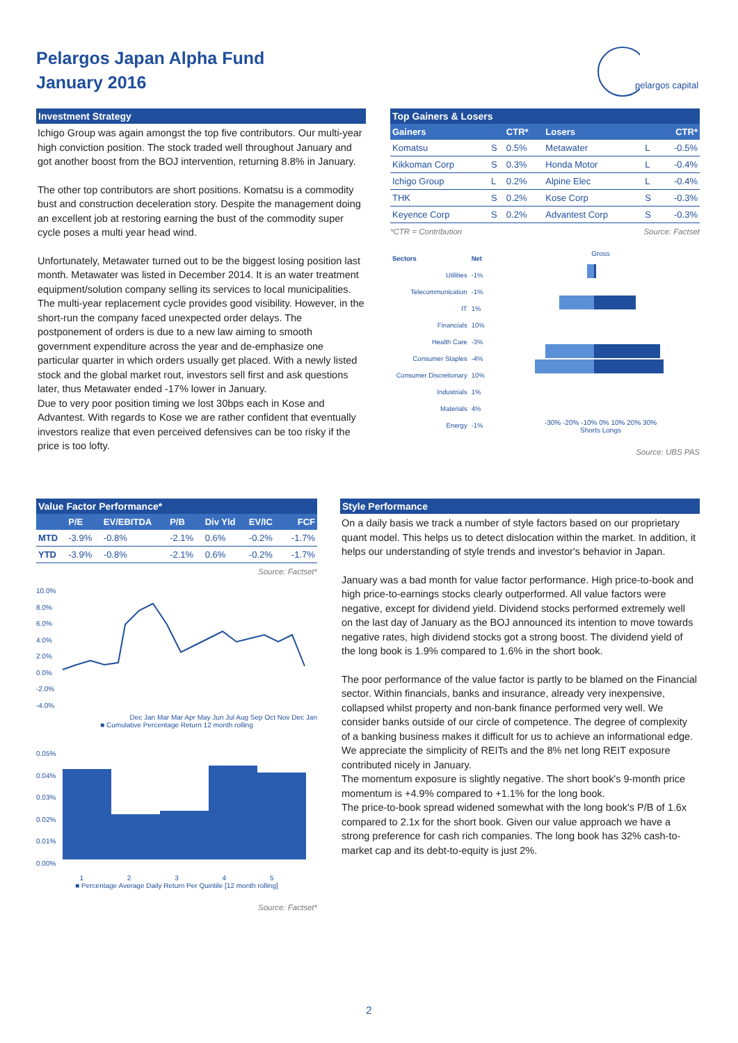Pelargos Japan Alpha Fund
January 2016
pelargos capital
Investment Strategy
Ichigo Group was again amongst the top five contributors. Our multi-year high conviction position. The stock traded well throughout January and got another boost from the BOJ intervention, returning 8.8% in January.
The other top contributors are short positions. Komatsu is a commodity bust and construction deceleration story. Despite the management doing an excellent job at restoring earning the bust of the commodity super cycle poses a multi year head wind.
Unfortunately, Metawater turned out to be the biggest losing position last month. Metawater was listed in December 2014. It is an water treatment equipment/solution company selling its services to local municipalities. The multi-year replacement cycle provides good visibility. However, in the short-run the company faced unexpected order delays. The postponement of orders is due to a new law aiming to smooth government expenditure across the year and de-emphasize one particular quarter in which orders usually get placed. With a newly listed stock and the global market rout, investors sell first and ask questions later, thus Metawater ended -17% lower in January.
Due to very poor position timing we lost 30bps each in Kose and Advantest. With regards to Kose we are rather confident that eventually investors realize that even perceived defensives can be too risky if the price is too lofty.
Top Gainers & Losers
| Gainers | | CTR* | Losers | | CTR* |
| --- | --- | --- | --- | --- | --- |
| Komatsu | S | 0.5% | Metawater | L | -0.5% |
| Kikkoman Corp | S | 0.3% | Honda Motor | L | -0.4% |
| Ichigo Group | L | 0.2% | Alpine Elec | L | -0.4% |
| THK | S | 0.2% | Kose Corp | S | -0.3% |
| Keyence Corp | S | 0.2% | Advantest Corp | S | -0.3% |
*CTR = Contribution Source: Factset
| Sectors | Net |
| --- | --- |
| Utilities | -1% |
| Telecommunication | -1% |
| IT | 1% |
| Financials | 10% |
| Health Care | -3% |
| Consumer Staples | -4% |
| Consumer Discretionary | 10% |
| Industrials | 1% |
| Materials | 4% |
| Energy | -1% |
Gross
-30% -20% -10% 0% 10% 20% 30%
Shorts Longs
Source: UBS PAS
Value Factor Performance*
| | P/E | EV/EBITDA | P/B | Div Yld | EV/IC | FCF |
| --- | --- | --- | --- | --- | --- | --- |
| MTD | -3.9% | -0.8% | -2.1% | 0.6% | -0.2% | -1.7% |
| YTD | -3.9% | -0.8% | -2.1% | 0.6% | -0.2% | -1.7% |
Source: Factset*
10.0%
8.0%
6.0%
4.0%
2.0%
0.0%
-2.0%
-4.0%
Dec Jan Mar Mar Apr May Jun Jul Aug Sep Oct Nov Dec Jan
■ Cumulative Percentage Return 12 month rolling
0.05%
0.04%
0.03%
0.02%
0.01%
0.00%
1 2 3 4 5
■ Percentage Average Daily Return Per Quintile [12 month rolling]
Source: Factset*
Style Performance
On a daily basis we track a number of style factors based on our proprietary quant model. This helps us to detect dislocation within the market. In addition, it helps our understanding of style trends and investor's behavior in Japan.
January was a bad month for value factor performance. High price-to-book and high price-to-earnings stocks clearly outperformed. All value factors were negative, except for dividend yield. Dividend stocks performed extremely well on the last day of January as the BOJ announced its intention to move towards negative rates, high dividend stocks got a strong boost. The dividend yield of the long book is 1.9% compared to 1.6% in the short book.
The poor performance of the value factor is partly to be blamed on the Financial sector. Within financials, banks and insurance, already very inexpensive, collapsed whilst property and non-bank finance performed very well. We consider banks outside of our circle of competence. The degree of complexity of a banking business makes it difficult for us to achieve an informational edge. We appreciate the simplicity of REITs and the 8% net long REIT exposure contributed nicely in January.
The momentum exposure is slightly negative. The short book's 9-month price momentum is +4.9% compared to +1.1% for the long book.
The price-to-book spread widened somewhat with the long book's P/B of 1.6x compared to 2.1x for the short book. Given our value approach we have a strong preference for cash rich companies. The long book has 32% cash-to-market cap and its debt-to-equity is just 2%.
2